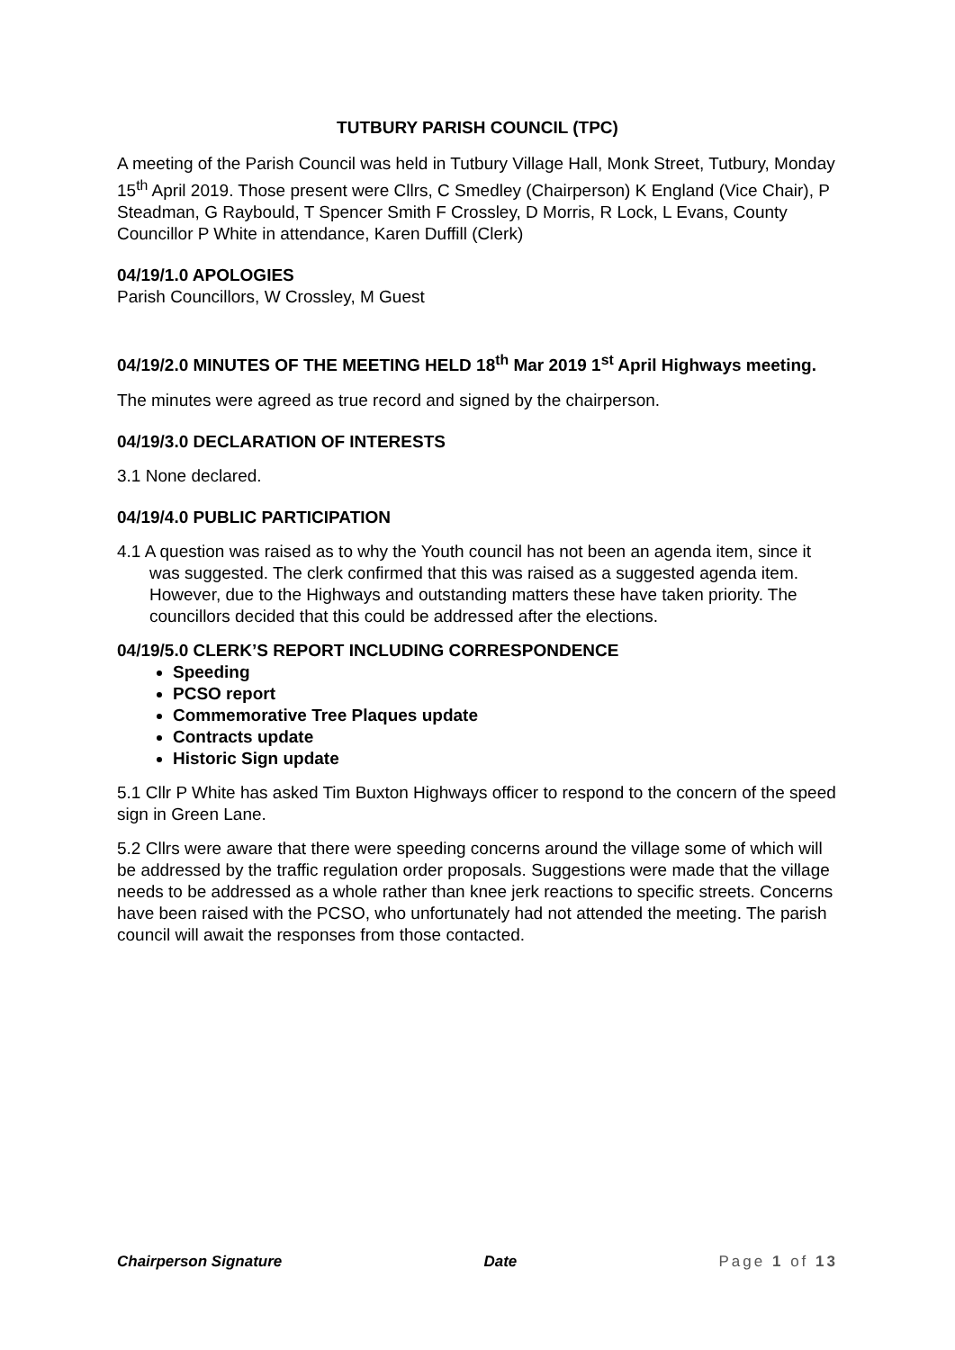TUTBURY PARISH COUNCIL (TPC)
A meeting of the Parish Council was held in Tutbury Village Hall, Monk Street, Tutbury, Monday 15<sup>th</sup> April 2019. Those present were Cllrs, C Smedley (Chairperson) K England (Vice Chair), P Steadman, G Raybould, T Spencer Smith F Crossley, D Morris, R Lock, L Evans, County Councillor P White in attendance, Karen Duffill (Clerk)
04/19/1.0 APOLOGIES
Parish Councillors, W Crossley, M Guest
04/19/2.0 MINUTES OF THE MEETING HELD 18<sup>th</sup> Mar 2019 1<sup>st</sup> April Highways meeting.
The minutes were agreed as true record and signed by the chairperson.
04/19/3.0 DECLARATION OF INTERESTS
3.1 None declared.
04/19/4.0 PUBLIC PARTICIPATION
4.1 A question was raised as to why the Youth council has not been an agenda item, since it was suggested. The clerk confirmed that this was raised as a suggested agenda item. However, due to the Highways and outstanding matters these have taken priority. The councillors decided that this could be addressed after the elections.
04/19/5.0 CLERK’S REPORT INCLUDING CORRESPONDENCE
Speeding
PCSO report
Commemorative Tree Plaques update
Contracts update
Historic Sign update
5.1 Cllr P White has asked Tim Buxton Highways officer to respond to the concern of the speed sign in Green Lane.
5.2 Cllrs were aware that there were speeding concerns around the village some of which will be addressed by the traffic regulation order proposals. Suggestions were made that the village needs to be addressed as a whole rather than knee jerk reactions to specific streets. Concerns have been raised with the PCSO, who unfortunately had not attended the meeting. The parish council will await the responses from those contacted.
Chairperson Signature Date Page 1 of 13